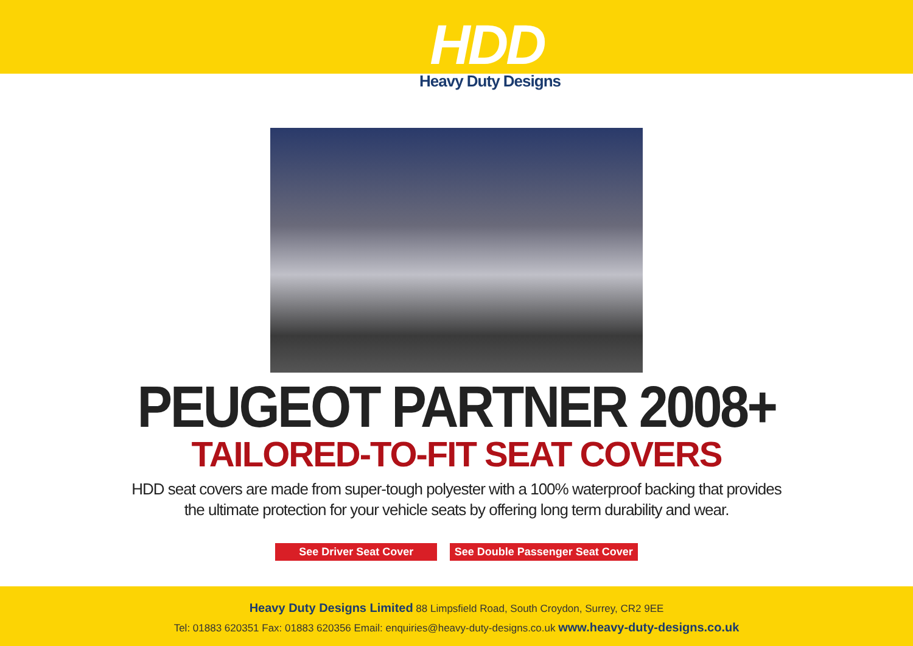HDD
Heavy Duty Designs
PEUGEOT PARTNER 2008+
TAILORED-TO-FIT SEAT COVERS
HDD seat covers are made from super-tough polyester with a 100% waterproof backing that provides
the ultimate protection for your vehicle seats by offering long term durability and wear.
See Driver Seat Cover See Double Passenger Seat Cover
Heavy Duty Designs Limited 88 Limpsfield Road, South Croydon, Surrey, CR2 9EE
Tel: 01883 620351 Fax: 01883 620356 Email: enquiries@heavy-duty-designs.co.uk www.heavy-duty-designs.co.uk